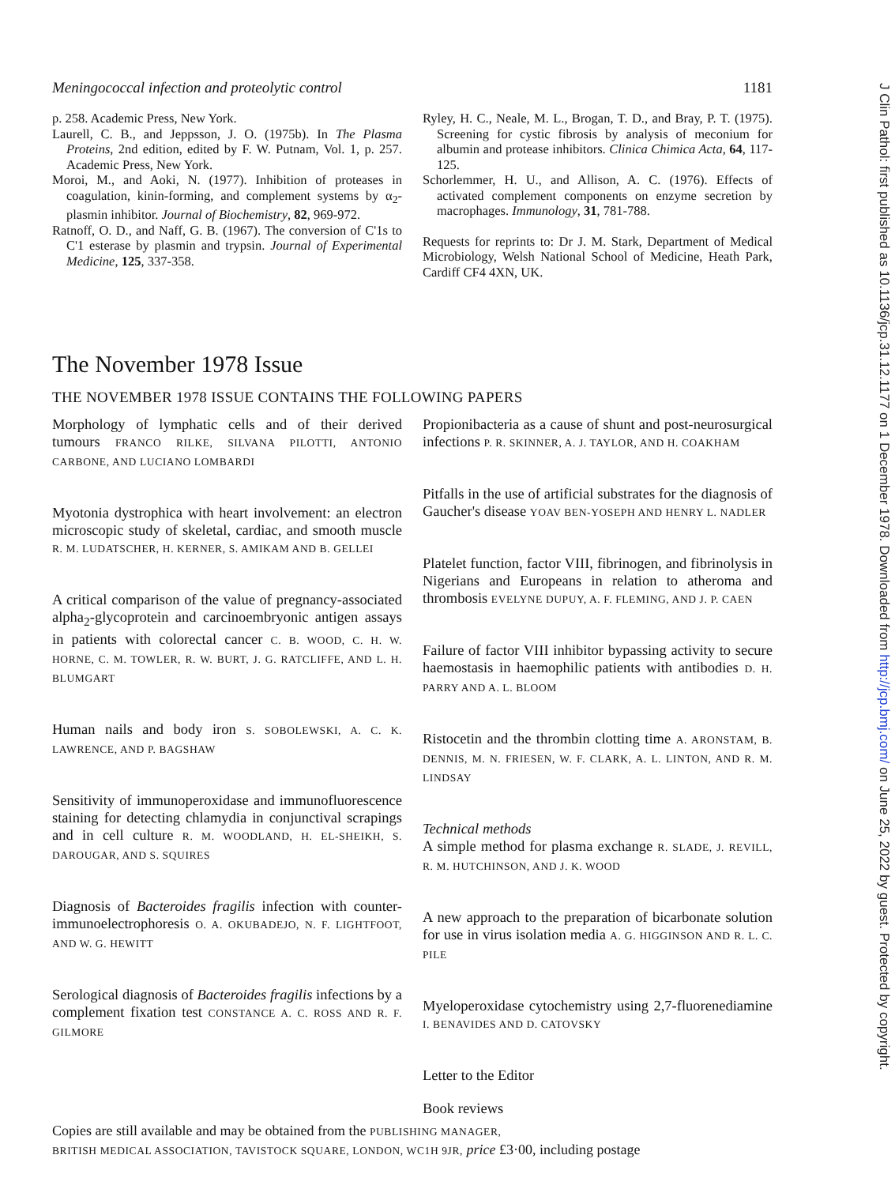Meningococcal infection and proteolytic control 1181
p. 258. Academic Press, New York.
Laurell, C. B., and Jeppsson, J. O. (1975b). In The Plasma Proteins, 2nd edition, edited by F. W. Putnam, Vol. 1, p. 257. Academic Press, New York.
Moroi, M., and Aoki, N. (1977). Inhibition of proteases in coagulation, kinin-forming, and complement systems by α<sub>2</sub>-plasmin inhibitor. Journal of Biochemistry, 82, 969-972.
Ratnoff, O. D., and Naff, G. B. (1967). The conversion of C'1s to C'1 esterase by plasmin and trypsin. Journal of Experimental Medicine, 125, 337-358.
Ryley, H. C., Neale, M. L., Brogan, T. D., and Bray, P. T. (1975). Screening for cystic fibrosis by analysis of meconium for albumin and protease inhibitors. Clinica Chimica Acta, 64, 117-125.
Schorlemmer, H. U., and Allison, A. C. (1976). Effects of activated complement components on enzyme secretion by macrophages. Immunology, 31, 781-788.
Requests for reprints to: Dr J. M. Stark, Department of Medical Microbiology, Welsh National School of Medicine, Heath Park, Cardiff CF4 4XN, UK.
The November 1978 Issue
THE NOVEMBER 1978 ISSUE CONTAINS THE FOLLOWING PAPERS
Morphology of lymphatic cells and of their derived tumours FRANCO RILKE, SILVANA PILOTTI, ANTONIO CARBONE, AND LUCIANO LOMBARDI
Myotonia dystrophica with heart involvement: an electron microscopic study of skeletal, cardiac, and smooth muscle R. M. LUDATSCHER, H. KERNER, S. AMIKAM AND B. GELLEI
A critical comparison of the value of pregnancy-associated alpha<sub>2</sub>-glycoprotein and carcinoembryonic antigen assays in patients with colorectal cancer C. B. WOOD, C. H. W. HORNE, C. M. TOWLER, R. W. BURT, J. G. RATCLIFFE, AND L. H. BLUMGART
Human nails and body iron S. SOBOLEWSKI, A. C. K. LAWRENCE, AND P. BAGSHAW
Sensitivity of immunoperoxidase and immunofluorescence staining for detecting chlamydia in conjunctival scrapings and in cell culture R. M. WOODLAND, H. EL-SHEIKH, S. DAROUGAR, AND S. SQUIRES
Diagnosis of Bacteroides fragilis infection with counter-immunoelectrophoresis O. A. OKUBADEJO, N. F. LIGHTFOOT, AND W. G. HEWITT
Serological diagnosis of Bacteroides fragilis infections by a complement fixation test CONSTANCE A. C. ROSS AND R. F. GILMORE
Propionibacteria as a cause of shunt and post-neurosurgical infections P. R. SKINNER, A. J. TAYLOR, AND H. COAKHAM
Pitfalls in the use of artificial substrates for the diagnosis of Gaucher's disease YOAV BEN-YOSEPH AND HENRY L. NADLER
Platelet function, factor VIII, fibrinogen, and fibrinolysis in Nigerians and Europeans in relation to atheroma and thrombosis EVELYNE DUPUY, A. F. FLEMING, AND J. P. CAEN
Failure of factor VIII inhibitor bypassing activity to secure haemostasis in haemophilic patients with antibodies D. H. PARRY AND A. L. BLOOM
Ristocetin and the thrombin clotting time A. ARONSTAM, B. DENNIS, M. N. FRIESEN, W. F. CLARK, A. L. LINTON, AND R. M. LINDSAY
Technical methods
A simple method for plasma exchange R. SLADE, J. REVILL, R. M. HUTCHINSON, AND J. K. WOOD
A new approach to the preparation of bicarbonate solution for use in virus isolation media A. G. HIGGINSON AND R. L. C. PILE
Myeloperoxidase cytochemistry using 2,7-fluorenediamine I. BENAVIDES AND D. CATOVSKY
Letter to the Editor
Book reviews
Copies are still available and may be obtained from the PUBLISHING MANAGER,
BRITISH MEDICAL ASSOCIATION, TAVISTOCK SQUARE, LONDON, WC1H 9JR, price £3·00, including postage
J Clin Pathol: first published as 10.1136/jcp.31.12.1177 on 1 December 1978. Downloaded from http://jcp.bmj.com/ on June 25, 2022 by guest. Protected by copyright.